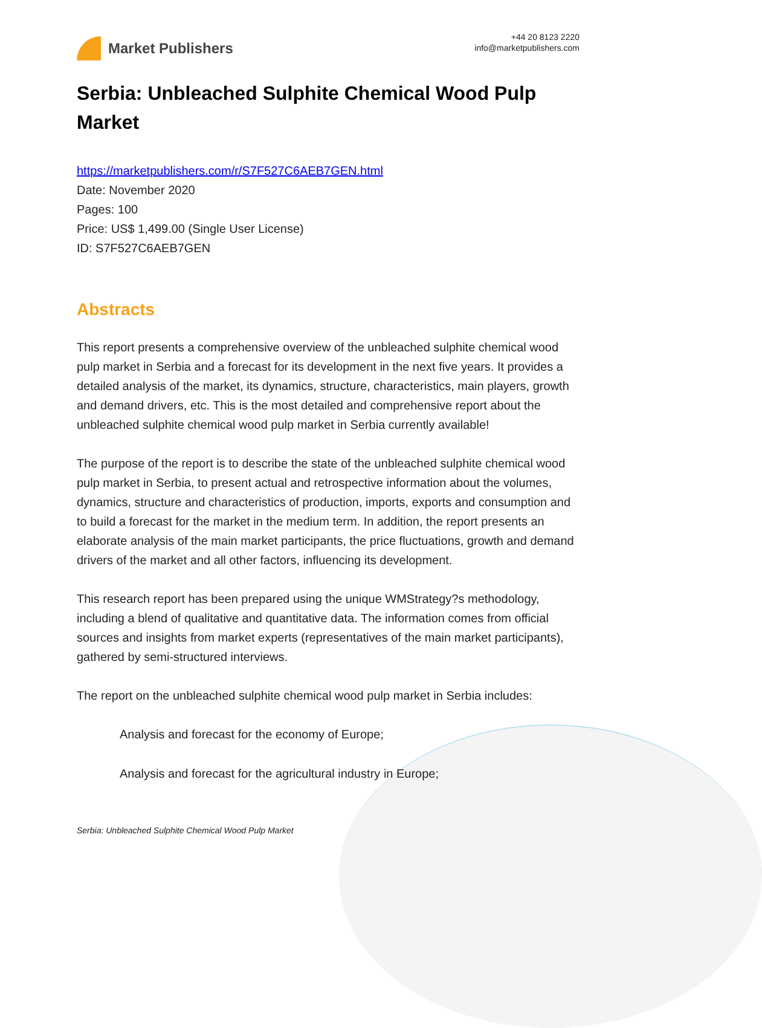Market Publishers
+44 20 8123 2220
info@marketpublishers.com
Serbia: Unbleached Sulphite Chemical Wood Pulp Market
https://marketpublishers.com/r/S7F527C6AEB7GEN.html
Date: November 2020
Pages: 100
Price: US$ 1,499.00 (Single User License)
ID: S7F527C6AEB7GEN
Abstracts
This report presents a comprehensive overview of the unbleached sulphite chemical wood pulp market in Serbia and a forecast for its development in the next five years. It provides a detailed analysis of the market, its dynamics, structure, characteristics, main players, growth and demand drivers, etc. This is the most detailed and comprehensive report about the unbleached sulphite chemical wood pulp market in Serbia currently available!
The purpose of the report is to describe the state of the unbleached sulphite chemical wood pulp market in Serbia, to present actual and retrospective information about the volumes, dynamics, structure and characteristics of production, imports, exports and consumption and to build a forecast for the market in the medium term. In addition, the report presents an elaborate analysis of the main market participants, the price fluctuations, growth and demand drivers of the market and all other factors, influencing its development.
This research report has been prepared using the unique WMStrategy?s methodology, including a blend of qualitative and quantitative data. The information comes from official sources and insights from market experts (representatives of the main market participants), gathered by semi-structured interviews.
The report on the unbleached sulphite chemical wood pulp market in Serbia includes:
Analysis and forecast for the economy of Europe;
Analysis and forecast for the agricultural industry in Europe;
Serbia: Unbleached Sulphite Chemical Wood Pulp Market